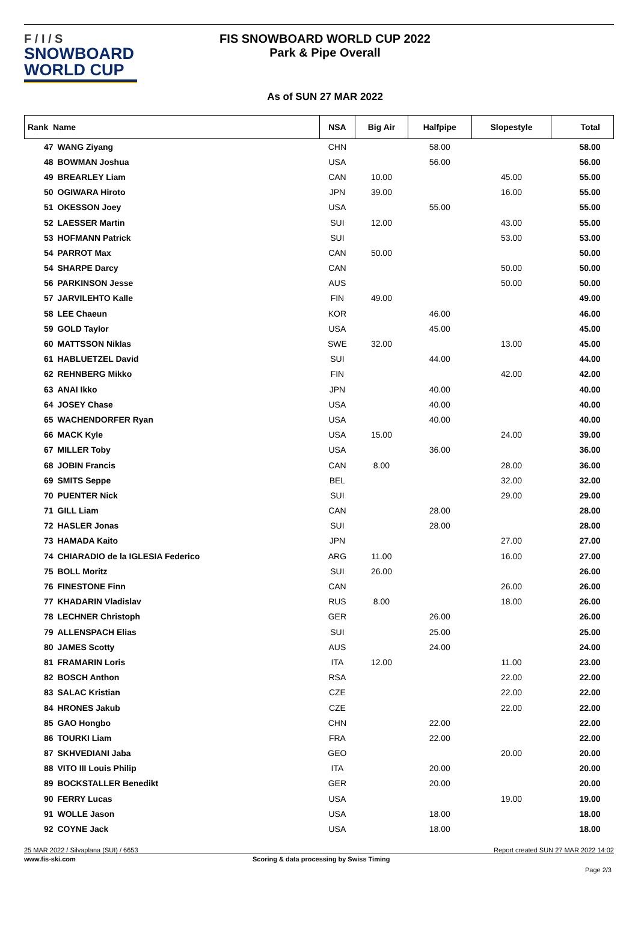F / I / S
SNOWBOARD
WORLD CUP
FIS SNOWBOARD WORLD CUP 2022
Park & Pipe Overall
As of SUN 27 MAR 2022
| Rank Name | | NSA | Big Air | Halfpipe | Slopestyle | Total |
| --- | --- | --- | --- | --- | --- | --- |
| 47 | WANG Ziyang | CHN | | 58.00 | | 58.00 |
| 48 | BOWMAN Joshua | USA | | 56.00 | | 56.00 |
| 49 | BREARLEY Liam | CAN | 10.00 | | 45.00 | 55.00 |
| 50 | OGIWARA Hiroto | JPN | 39.00 | | 16.00 | 55.00 |
| 51 | OKESSON Joey | USA | | 55.00 | | 55.00 |
| 52 | LAESSER Martin | SUI | 12.00 | | 43.00 | 55.00 |
| 53 | HOFMANN Patrick | SUI | | | 53.00 | 53.00 |
| 54 | PARROT Max | CAN | 50.00 | | | 50.00 |
| 54 | SHARPE Darcy | CAN | | | 50.00 | 50.00 |
| 56 | PARKINSON Jesse | AUS | | | 50.00 | 50.00 |
| 57 | JARVILEHTO Kalle | FIN | 49.00 | | | 49.00 |
| 58 | LEE Chaeun | KOR | | 46.00 | | 46.00 |
| 59 | GOLD Taylor | USA | | 45.00 | | 45.00 |
| 60 | MATTSSON Niklas | SWE | 32.00 | | 13.00 | 45.00 |
| 61 | HABLUETZEL David | SUI | | 44.00 | | 44.00 |
| 62 | REHNBERG Mikko | FIN | | | 42.00 | 42.00 |
| 63 | ANAI Ikko | JPN | | 40.00 | | 40.00 |
| 64 | JOSEY Chase | USA | | 40.00 | | 40.00 |
| 65 | WACHENDORFER Ryan | USA | | 40.00 | | 40.00 |
| 66 | MACK Kyle | USA | 15.00 | | 24.00 | 39.00 |
| 67 | MILLER Toby | USA | | 36.00 | | 36.00 |
| 68 | JOBIN Francis | CAN | 8.00 | | 28.00 | 36.00 |
| 69 | SMITS Seppe | BEL | | | 32.00 | 32.00 |
| 70 | PUENTER Nick | SUI | | | 29.00 | 29.00 |
| 71 | GILL Liam | CAN | | 28.00 | | 28.00 |
| 72 | HASLER Jonas | SUI | | 28.00 | | 28.00 |
| 73 | HAMADA Kaito | JPN | | | 27.00 | 27.00 |
| 74 | CHIARADIO de la IGLESIA Federico | ARG | 11.00 | | 16.00 | 27.00 |
| 75 | BOLL Moritz | SUI | 26.00 | | | 26.00 |
| 76 | FINESTONE Finn | CAN | | | 26.00 | 26.00 |
| 77 | KHADARIN Vladislav | RUS | 8.00 | | 18.00 | 26.00 |
| 78 | LECHNER Christoph | GER | | 26.00 | | 26.00 |
| 79 | ALLENSPACH Elias | SUI | | 25.00 | | 25.00 |
| 80 | JAMES Scotty | AUS | | 24.00 | | 24.00 |
| 81 | FRAMARIN Loris | ITA | 12.00 | | 11.00 | 23.00 |
| 82 | BOSCH Anthon | RSA | | | 22.00 | 22.00 |
| 83 | SALAC Kristian | CZE | | | 22.00 | 22.00 |
| 84 | HRONES Jakub | CZE | | | 22.00 | 22.00 |
| 85 | GAO Hongbo | CHN | | 22.00 | | 22.00 |
| 86 | TOURKI Liam | FRA | | 22.00 | | 22.00 |
| 87 | SKHVEDIANI Jaba | GEO | | | 20.00 | 20.00 |
| 88 | VITO III Louis Philip | ITA | | 20.00 | | 20.00 |
| 89 | BOCKSTALLER Benedikt | GER | | 20.00 | | 20.00 |
| 90 | FERRY Lucas | USA | | | 19.00 | 19.00 |
| 91 | WOLLE Jason | USA | | 18.00 | | 18.00 |
| 92 | COYNE Jack | USA | | 18.00 | | 18.00 |
25 MAR 2022 / Silvaplana (SUI) / 6653 Report created SUN 27 MAR 2022 14:02
www.fis-ski.com Scoring & data processing by Swiss Timing
Page 2/3